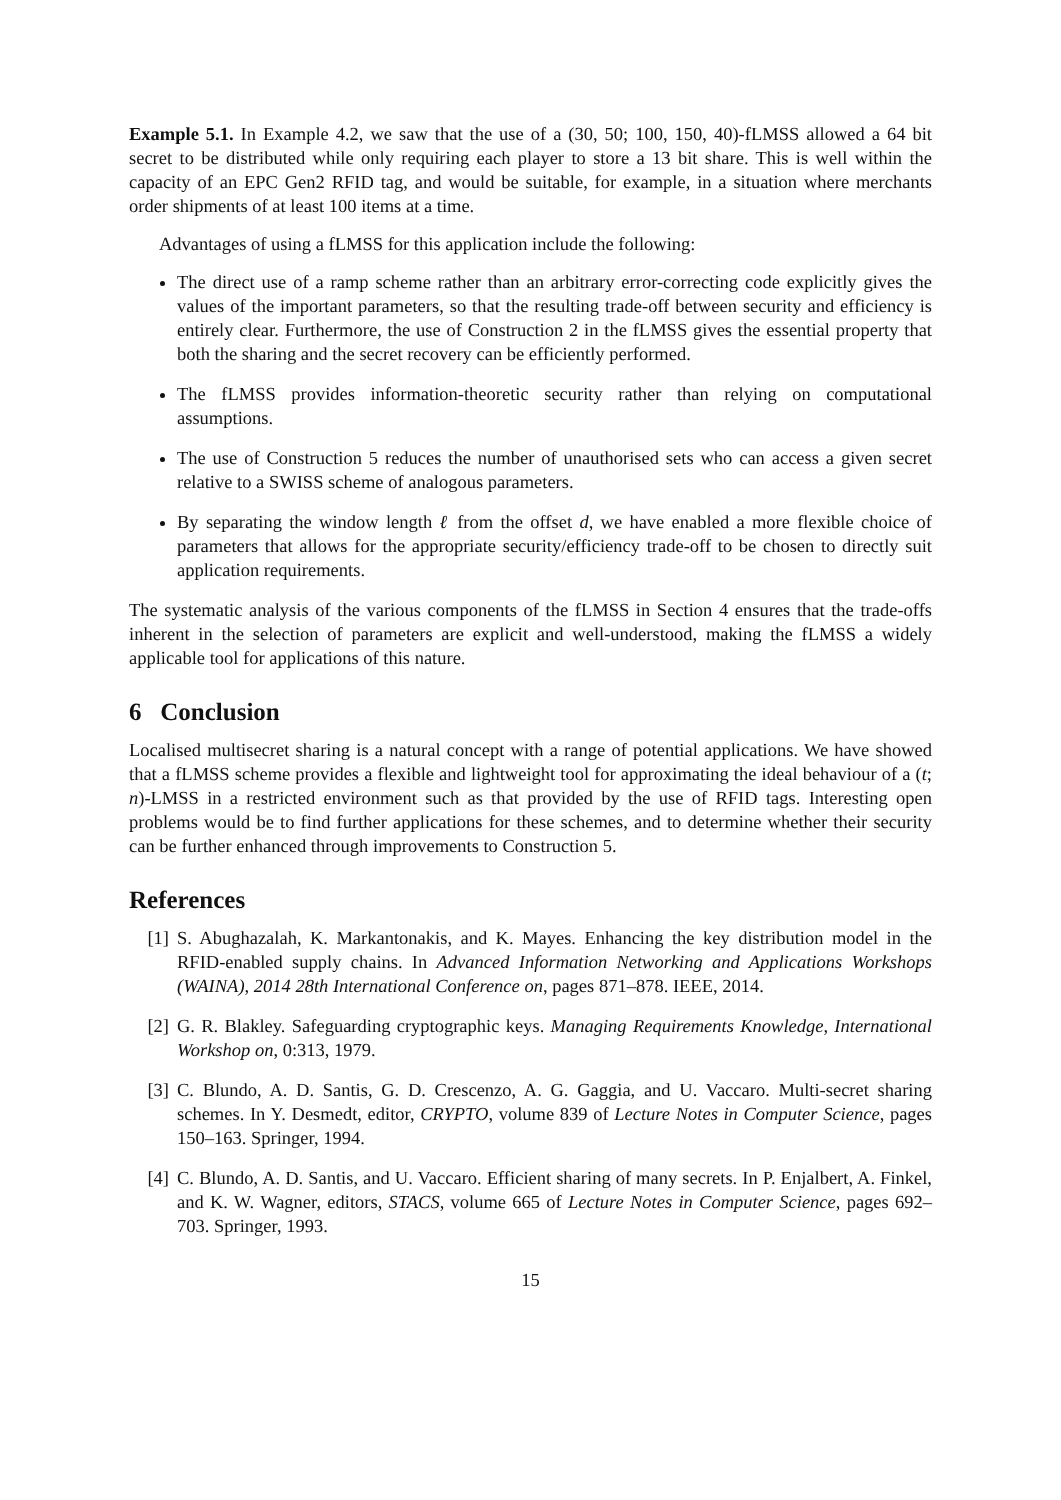Example 5.1. In Example 4.2, we saw that the use of a (30, 50; 100, 150, 40)-fLMSS allowed a 64 bit secret to be distributed while only requiring each player to store a 13 bit share. This is well within the capacity of an EPC Gen2 RFID tag, and would be suitable, for example, in a situation where merchants order shipments of at least 100 items at a time.
Advantages of using a fLMSS for this application include the following:
The direct use of a ramp scheme rather than an arbitrary error-correcting code explicitly gives the values of the important parameters, so that the resulting trade-off between security and efficiency is entirely clear. Furthermore, the use of Construction 2 in the fLMSS gives the essential property that both the sharing and the secret recovery can be efficiently performed.
The fLMSS provides information-theoretic security rather than relying on computational assumptions.
The use of Construction 5 reduces the number of unauthorised sets who can access a given secret relative to a SWISS scheme of analogous parameters.
By separating the window length ℓ from the offset d, we have enabled a more flexible choice of parameters that allows for the appropriate security/efficiency trade-off to be chosen to directly suit application requirements.
The systematic analysis of the various components of the fLMSS in Section 4 ensures that the trade-offs inherent in the selection of parameters are explicit and well-understood, making the fLMSS a widely applicable tool for applications of this nature.
6 Conclusion
Localised multisecret sharing is a natural concept with a range of potential applications. We have showed that a fLMSS scheme provides a flexible and lightweight tool for approximating the ideal behaviour of a (t; n)-LMSS in a restricted environment such as that provided by the use of RFID tags. Interesting open problems would be to find further applications for these schemes, and to determine whether their security can be further enhanced through improvements to Construction 5.
References
[1] S. Abughazalah, K. Markantonakis, and K. Mayes. Enhancing the key distribution model in the RFID-enabled supply chains. In Advanced Information Networking and Applications Workshops (WAINA), 2014 28th International Conference on, pages 871–878. IEEE, 2014.
[2] G. R. Blakley. Safeguarding cryptographic keys. Managing Requirements Knowledge, International Workshop on, 0:313, 1979.
[3] C. Blundo, A. D. Santis, G. D. Crescenzo, A. G. Gaggia, and U. Vaccaro. Multi-secret sharing schemes. In Y. Desmedt, editor, CRYPTO, volume 839 of Lecture Notes in Computer Science, pages 150–163. Springer, 1994.
[4] C. Blundo, A. D. Santis, and U. Vaccaro. Efficient sharing of many secrets. In P. Enjalbert, A. Finkel, and K. W. Wagner, editors, STACS, volume 665 of Lecture Notes in Computer Science, pages 692–703. Springer, 1993.
15